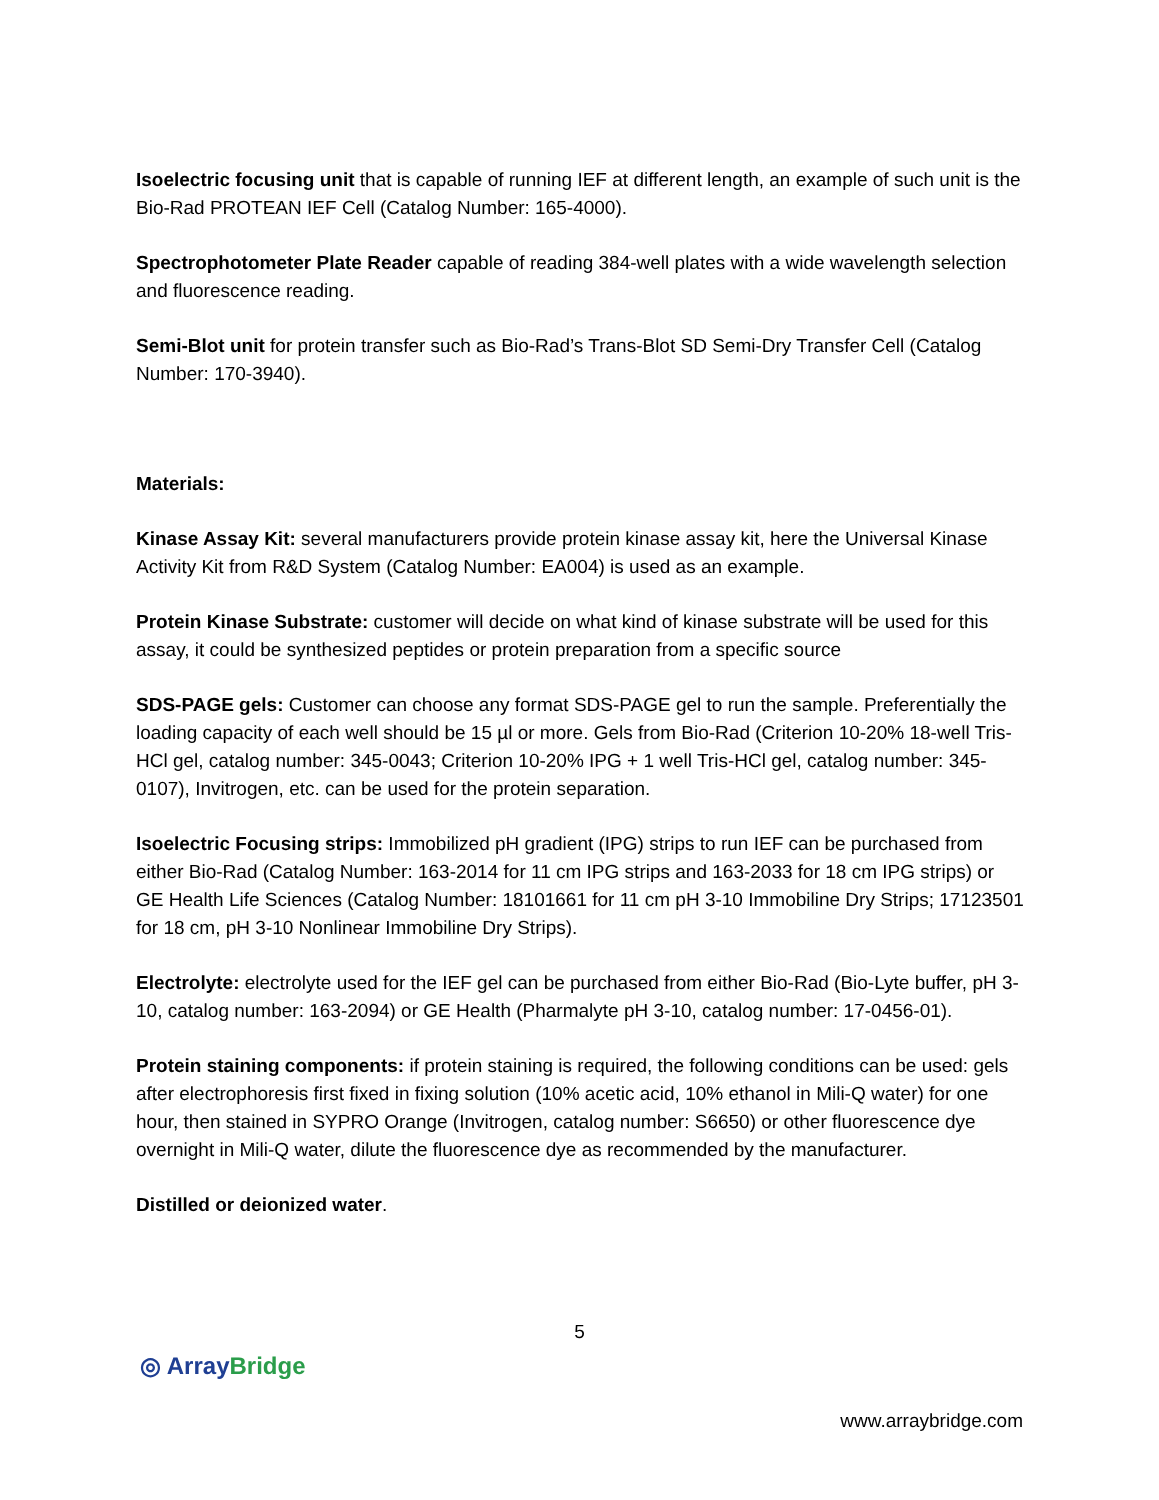Isoelectric focusing unit that is capable of running IEF at different length, an example of such unit is the Bio-Rad PROTEAN IEF Cell (Catalog Number: 165-4000).
Spectrophotometer Plate Reader capable of reading 384-well plates with a wide wavelength selection and fluorescence reading.
Semi-Blot unit for protein transfer such as Bio-Rad’s Trans-Blot SD Semi-Dry Transfer Cell (Catalog Number: 170-3940).
Materials:
Kinase Assay Kit: several manufacturers provide protein kinase assay kit, here the Universal Kinase Activity Kit from R&D System (Catalog Number: EA004) is used as an example.
Protein Kinase Substrate: customer will decide on what kind of kinase substrate will be used for this assay, it could be synthesized peptides or protein preparation from a specific source
SDS-PAGE gels: Customer can choose any format SDS-PAGE gel to run the sample. Preferentially the loading capacity of each well should be 15 µl or more. Gels from Bio-Rad (Criterion 10-20% 18-well Tris-HCl gel, catalog number: 345-0043; Criterion 10-20% IPG + 1 well Tris-HCl gel, catalog number: 345-0107), Invitrogen, etc. can be used for the protein separation.
Isoelectric Focusing strips: Immobilized pH gradient (IPG) strips to run IEF can be purchased from either Bio-Rad (Catalog Number: 163-2014 for 11 cm IPG strips and 163-2033 for 18 cm IPG strips) or GE Health Life Sciences (Catalog Number: 18101661 for 11 cm pH 3-10 Immobiline Dry Strips; 17123501 for 18 cm, pH 3-10 Nonlinear Immobiline Dry Strips).
Electrolyte: electrolyte used for the IEF gel can be purchased from either Bio-Rad (Bio-Lyte buffer, pH 3-10, catalog number: 163-2094) or GE Health (Pharmalyte pH 3-10, catalog number: 17-0456-01).
Protein staining components: if protein staining is required, the following conditions can be used: gels after electrophoresis first fixed in fixing solution (10% acetic acid, 10% ethanol in Mili-Q water) for one hour, then stained in SYPRO Orange (Invitrogen, catalog number: S6650) or other fluorescence dye overnight in Mili-Q water, dilute the fluorescence dye as recommended by the manufacturer.
Distilled or deionized water.
5
◎ ArrayBridge
www.arraybridge.com